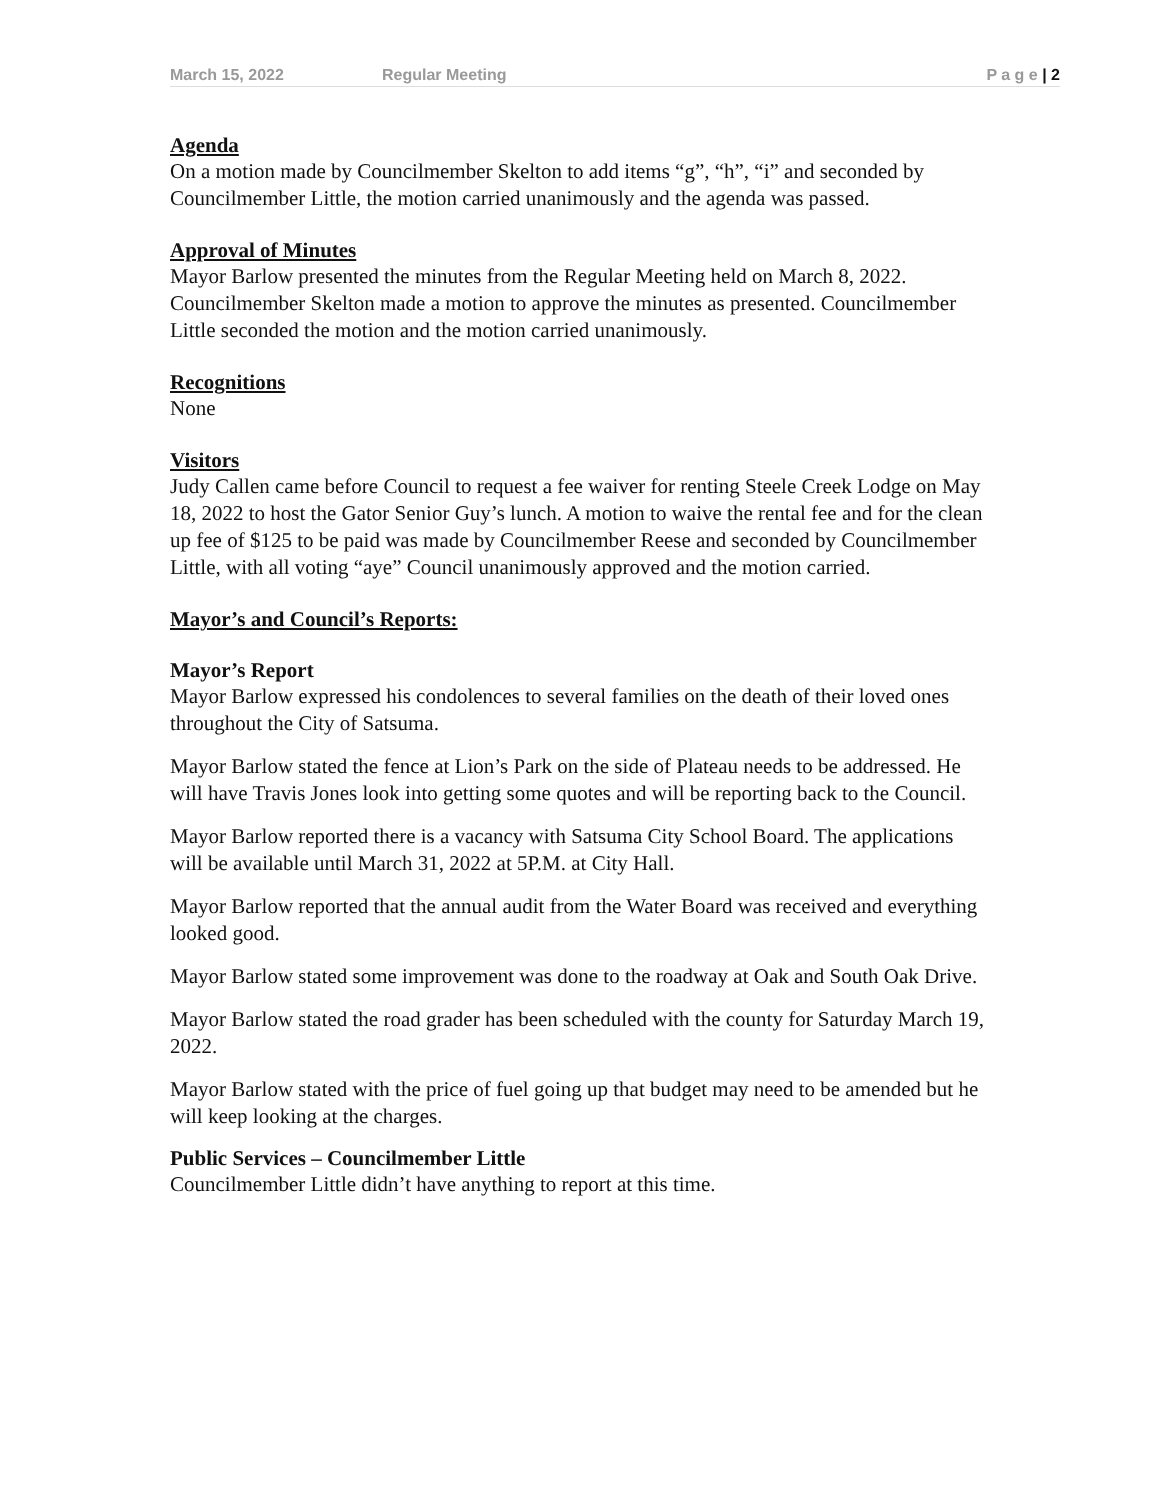March 15, 2022 Regular Meeting P a g e | 2
Agenda
On a motion made by Councilmember Skelton to add items “g”, “h”, “i” and seconded by Councilmember Little, the motion carried unanimously and the agenda was passed.
Approval of Minutes
Mayor Barlow presented the minutes from the Regular Meeting held on March 8, 2022. Councilmember Skelton made a motion to approve the minutes as presented. Councilmember Little seconded the motion and the motion carried unanimously.
Recognitions
None
Visitors
Judy Callen came before Council to request a fee waiver for renting Steele Creek Lodge on May 18, 2022 to host the Gator Senior Guy’s lunch. A motion to waive the rental fee and for the clean up fee of $125 to be paid was made by Councilmember Reese and seconded by Councilmember Little, with all voting “aye” Council unanimously approved and the motion carried.
Mayor’s and Council’s Reports:
Mayor’s Report
Mayor Barlow expressed his condolences to several families on the death of their loved ones throughout the City of Satsuma.
Mayor Barlow stated the fence at Lion’s Park on the side of Plateau needs to be addressed. He will have Travis Jones look into getting some quotes and will be reporting back to the Council.
Mayor Barlow reported there is a vacancy with Satsuma City School Board. The applications will be available until March 31, 2022 at 5P.M. at City Hall.
Mayor Barlow reported that the annual audit from the Water Board was received and everything looked good.
Mayor Barlow stated some improvement was done to the roadway at Oak and South Oak Drive.
Mayor Barlow stated the road grader has been scheduled with the county for Saturday March 19, 2022.
Mayor Barlow stated with the price of fuel going up that budget may need to be amended but he will keep looking at the charges.
Public Services – Councilmember Little
Councilmember Little didn’t have anything to report at this time.